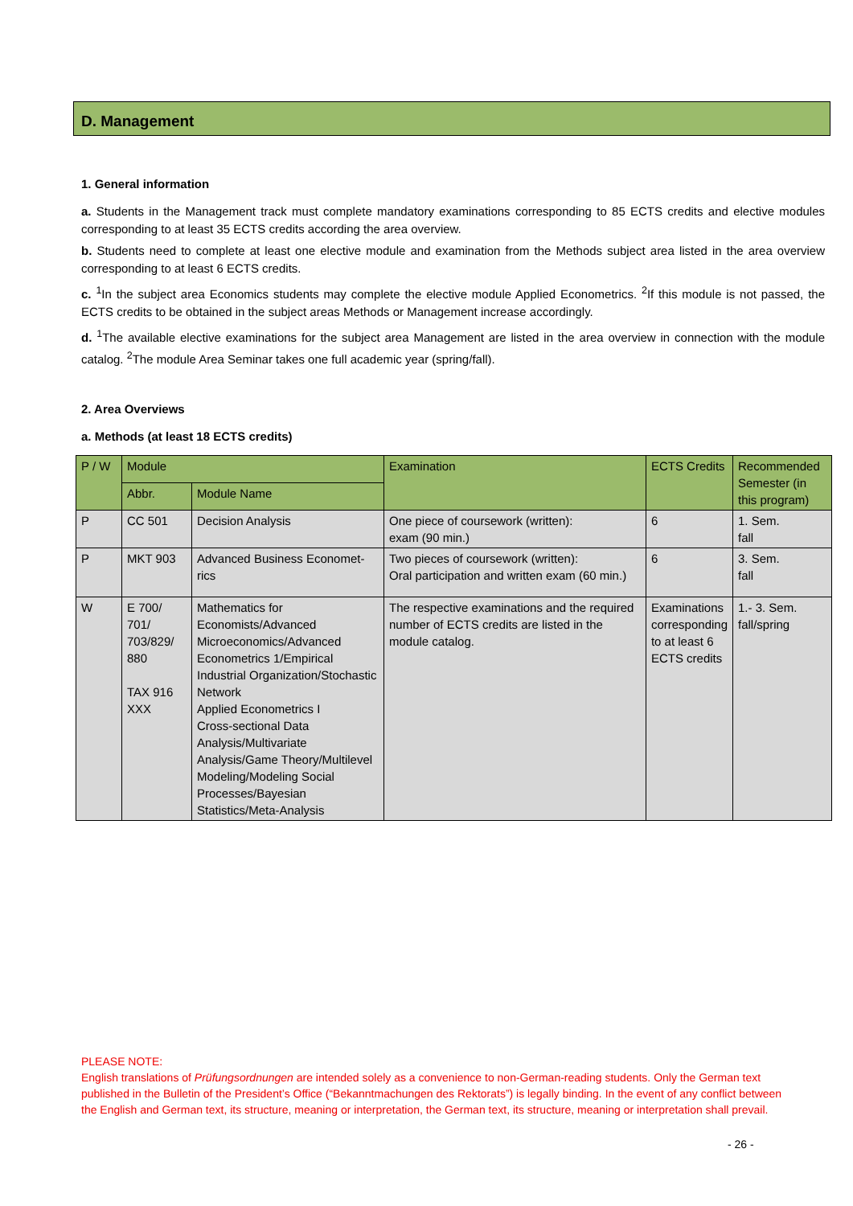D. Management
1. General information
a. Students in the Management track must complete mandatory examinations corresponding to 85 ECTS credits and elective modules corresponding to at least 35 ECTS credits according the area overview.
b. Students need to complete at least one elective module and examination from the Methods subject area listed in the area overview corresponding to at least 6 ECTS credits.
c. <sup>1</sup>In the subject area Economics students may complete the elective module Applied Econometrics. <sup>2</sup>If this module is not passed, the ECTS credits to be obtained in the subject areas Methods or Management increase accordingly.
d. <sup>1</sup>The available elective examinations for the subject area Management are listed in the area overview in connection with the module catalog. <sup>2</sup>The module Area Seminar takes one full academic year (spring/fall).
2. Area Overviews
a. Methods (at least 18 ECTS credits)
| P / W | Module | | Examination | ECTS Credits | Recommended Semester (in this program) |
| --- | --- | --- | --- | --- | --- |
| | Abbr. | Module Name | | | |
| P | CC 501 | Decision Analysis | One piece of coursework (written): exam (90 min.) | 6 | 1. Sem. fall |
| P | MKT 903 | Advanced Business Economet-rics | Two pieces of coursework (written): Oral participation and written exam (60 min.) | 6 | 3. Sem. fall |
| W | E 700/ 701/ 703/829/ 880 TAX 916 XXX | Mathematics for Economists/Advanced Microeconomics/Advanced Econometrics 1/Empirical Industrial Organization/Stochastic Network Applied Econometrics I Cross-sectional Data Analysis/Multivariate Analysis/Game Theory/Multilevel Modeling/Modeling Social Processes/Bayesian Statistics/Meta-Analysis | The respective examinations and the required number of ECTS credits are listed in the module catalog. | Examinations corresponding to at least 6 ECTS credits | 1.- 3. Sem. fall/spring |
PLEASE NOTE:
English translations of Prüfungsordnungen are intended solely as a convenience to non-German-reading students. Only the German text published in the Bulletin of the President’s Office (“Bekanntmachungen des Rektorats”) is legally binding. In the event of any conflict between the English and German text, its structure, meaning or interpretation, the German text, its structure, meaning or interpretation shall prevail.
- 26 -